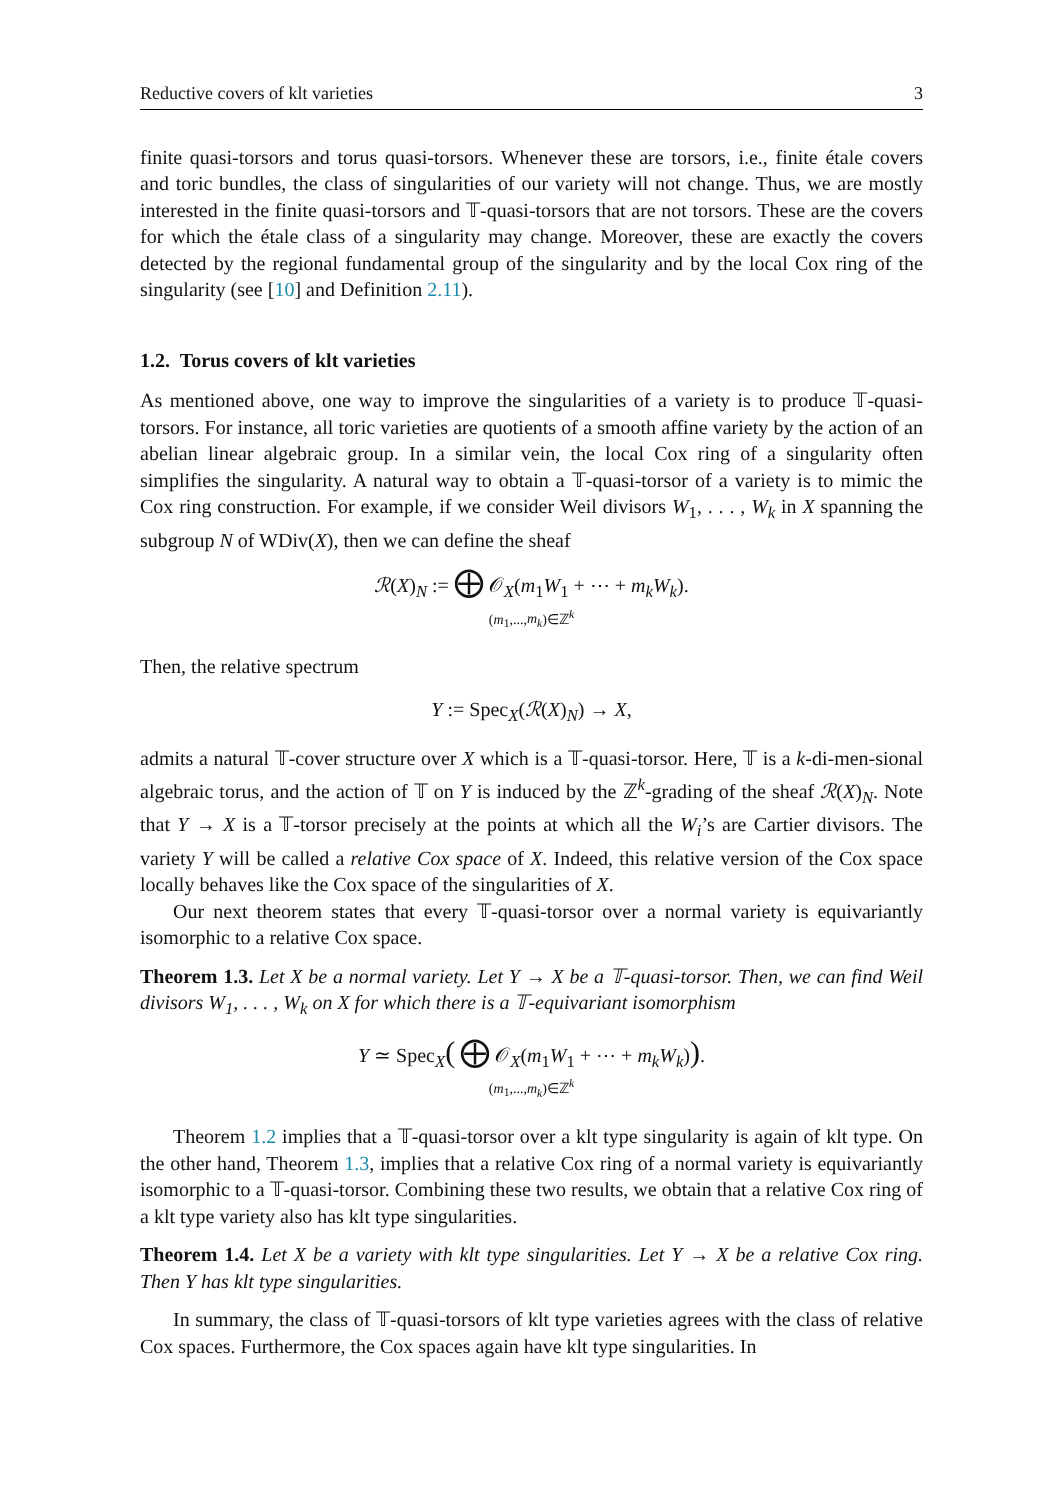Reductive covers of klt varieties 3
finite quasi-torsors and torus quasi-torsors. Whenever these are torsors, i.e., finite étale covers and toric bundles, the class of singularities of our variety will not change. Thus, we are mostly interested in the finite quasi-torsors and 𝕋-quasi-torsors that are not torsors. These are the covers for which the étale class of a singularity may change. Moreover, these are exactly the covers detected by the regional fundamental group of the singularity and by the local Cox ring of the singularity (see [10] and Definition 2.11).
1.2. Torus covers of klt varieties
As mentioned above, one way to improve the singularities of a variety is to produce 𝕋-quasi-torsors. For instance, all toric varieties are quotients of a smooth affine variety by the action of an abelian linear algebraic group. In a similar vein, the local Cox ring of a singularity often simplifies the singularity. A natural way to obtain a 𝕋-quasi-torsor of a variety is to mimic the Cox ring construction. For example, if we consider Weil divisors W<sub>1</sub>, . . . , W<sub>k</sub> in X spanning the subgroup N of WDiv(X), then we can define the sheaf
ℛ(X)<sub>N</sub> := ⨁ 𝒪<sub>X</sub>(m<sub>1</sub>W<sub>1</sub> + ⋯ + m<sub>k</sub>W<sub>k</sub>).
(m<sub>1</sub>,...,m<sub>k</sub>)∈ℤ<sup>k</sup>
Then, the relative spectrum
Y := Spec<sub>X</sub>(ℛ(X)<sub>N</sub>) → X,
admits a natural 𝕋-cover structure over X which is a 𝕋-quasi-torsor. Here, 𝕋 is a k-di-men-sional algebraic torus, and the action of 𝕋 on Y is induced by the ℤ<sup>k</sup>-grading of the sheaf ℛ(X)<sub>N</sub>. Note that Y → X is a 𝕋-torsor precisely at the points at which all the W<sub>i</sub>’s are Cartier divisors. The variety Y will be called a relative Cox space of X. Indeed, this relative version of the Cox space locally behaves like the Cox space of the singularities of X.
Our next theorem states that every 𝕋-quasi-torsor over a normal variety is equivariantly isomorphic to a relative Cox space.
Theorem 1.3. Let X be a normal variety. Let Y → X be a 𝕋-quasi-torsor. Then, we can find Weil divisors W<sub>1</sub>, . . . , W<sub>k</sub> on X for which there is a 𝕋-equivariant isomorphism
Y ≃ Spec<sub>X</sub>( ⨁ 𝒪<sub>X</sub>(m<sub>1</sub>W<sub>1</sub> + ⋯ + m<sub>k</sub>W<sub>k</sub>)).
(m<sub>1</sub>,...,m<sub>k</sub>)∈ℤ<sup>k</sup>
Theorem 1.2 implies that a 𝕋-quasi-torsor over a klt type singularity is again of klt type. On the other hand, Theorem 1.3, implies that a relative Cox ring of a normal variety is equivariantly isomorphic to a 𝕋-quasi-torsor. Combining these two results, we obtain that a relative Cox ring of a klt type variety also has klt type singularities.
Theorem 1.4. Let X be a variety with klt type singularities. Let Y → X be a relative Cox ring. Then Y has klt type singularities.
In summary, the class of 𝕋-quasi-torsors of klt type varieties agrees with the class of relative Cox spaces. Furthermore, the Cox spaces again have klt type singularities. In